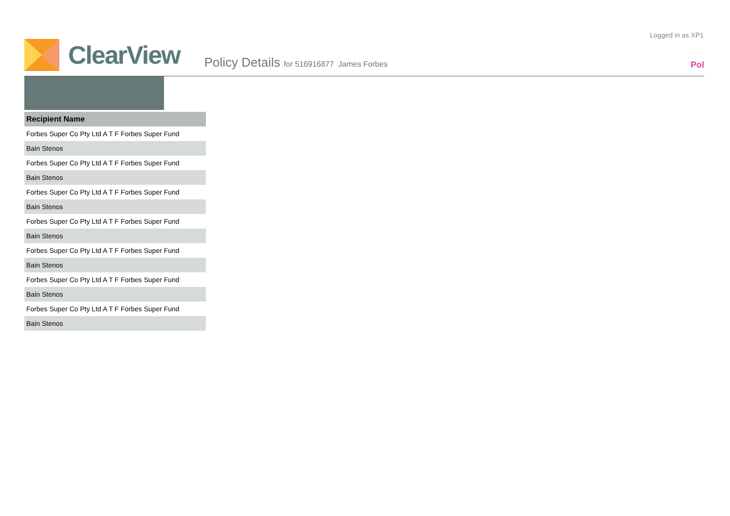Logged in as XP1
ClearView
Policy Details for 516916877 James Forbes
Pol
| Recipient Name |
| --- |
| Forbes Super Co Pty Ltd A T F Forbes Super Fund |
| Bain Stenos |
| Forbes Super Co Pty Ltd A T F Forbes Super Fund |
| Bain Stenos |
| Forbes Super Co Pty Ltd A T F Forbes Super Fund |
| Bain Stenos |
| Forbes Super Co Pty Ltd A T F Forbes Super Fund |
| Bain Stenos |
| Forbes Super Co Pty Ltd A T F Forbes Super Fund |
| Bain Stenos |
| Forbes Super Co Pty Ltd A T F Forbes Super Fund |
| Bain Stenos |
| Forbes Super Co Pty Ltd A T F Forbes Super Fund |
| Bain Stenos |